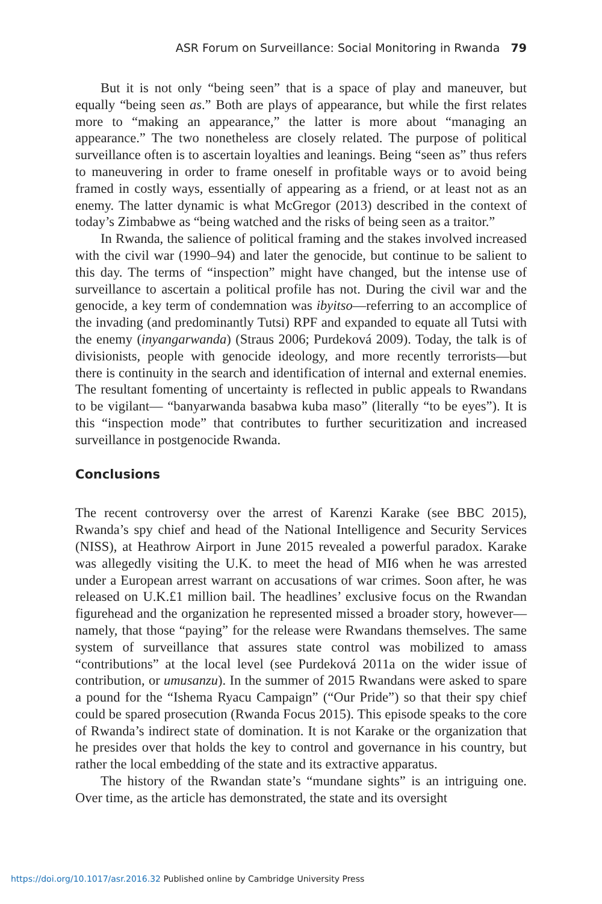ASR Forum on Surveillance: Social Monitoring in Rwanda 79
But it is not only “being seen” that is a space of play and maneuver, but equally “being seen as.” Both are plays of appearance, but while the first relates more to “making an appearance,” the latter is more about “managing an appearance.” The two nonetheless are closely related. The purpose of political surveillance often is to ascertain loyalties and leanings. Being “seen as” thus refers to maneuvering in order to frame oneself in profitable ways or to avoid being framed in costly ways, essentially of appearing as a friend, or at least not as an enemy. The latter dynamic is what McGregor (2013) described in the context of today’s Zimbabwe as “being watched and the risks of being seen as a traitor.”
In Rwanda, the salience of political framing and the stakes involved increased with the civil war (1990–94) and later the genocide, but continue to be salient to this day. The terms of “inspection” might have changed, but the intense use of surveillance to ascertain a political profile has not. During the civil war and the genocide, a key term of condemnation was ibyitso—referring to an accomplice of the invading (and predominantly Tutsi) RPF and expanded to equate all Tutsi with the enemy (inyangarwanda) (Straus 2006; Purdeková 2009). Today, the talk is of divisionists, people with genocide ideology, and more recently terrorists—but there is continuity in the search and identification of internal and external enemies. The resultant fomenting of uncertainty is reflected in public appeals to Rwandans to be vigilant— “banyarwanda basabwa kuba maso” (literally “to be eyes”). It is this “inspection mode” that contributes to further securitization and increased surveillance in postgenocide Rwanda.
Conclusions
The recent controversy over the arrest of Karenzi Karake (see BBC 2015), Rwanda’s spy chief and head of the National Intelligence and Security Services (NISS), at Heathrow Airport in June 2015 revealed a powerful paradox. Karake was allegedly visiting the U.K. to meet the head of MI6 when he was arrested under a European arrest warrant on accusations of war crimes. Soon after, he was released on U.K.£1 million bail. The headlines’ exclusive focus on the Rwandan figurehead and the organization he represented missed a broader story, however—namely, that those “paying” for the release were Rwandans themselves. The same system of surveillance that assures state control was mobilized to amass “contributions” at the local level (see Purdeková 2011a on the wider issue of contribution, or umusanzu). In the summer of 2015 Rwandans were asked to spare a pound for the “Ishema Ryacu Campaign” (“Our Pride”) so that their spy chief could be spared prosecution (Rwanda Focus 2015). This episode speaks to the core of Rwanda’s indirect state of domination. It is not Karake or the organization that he presides over that holds the key to control and governance in his country, but rather the local embedding of the state and its extractive apparatus.
The history of the Rwandan state’s “mundane sights” is an intriguing one. Over time, as the article has demonstrated, the state and its oversight
https://doi.org/10.1017/asr.2016.32 Published online by Cambridge University Press